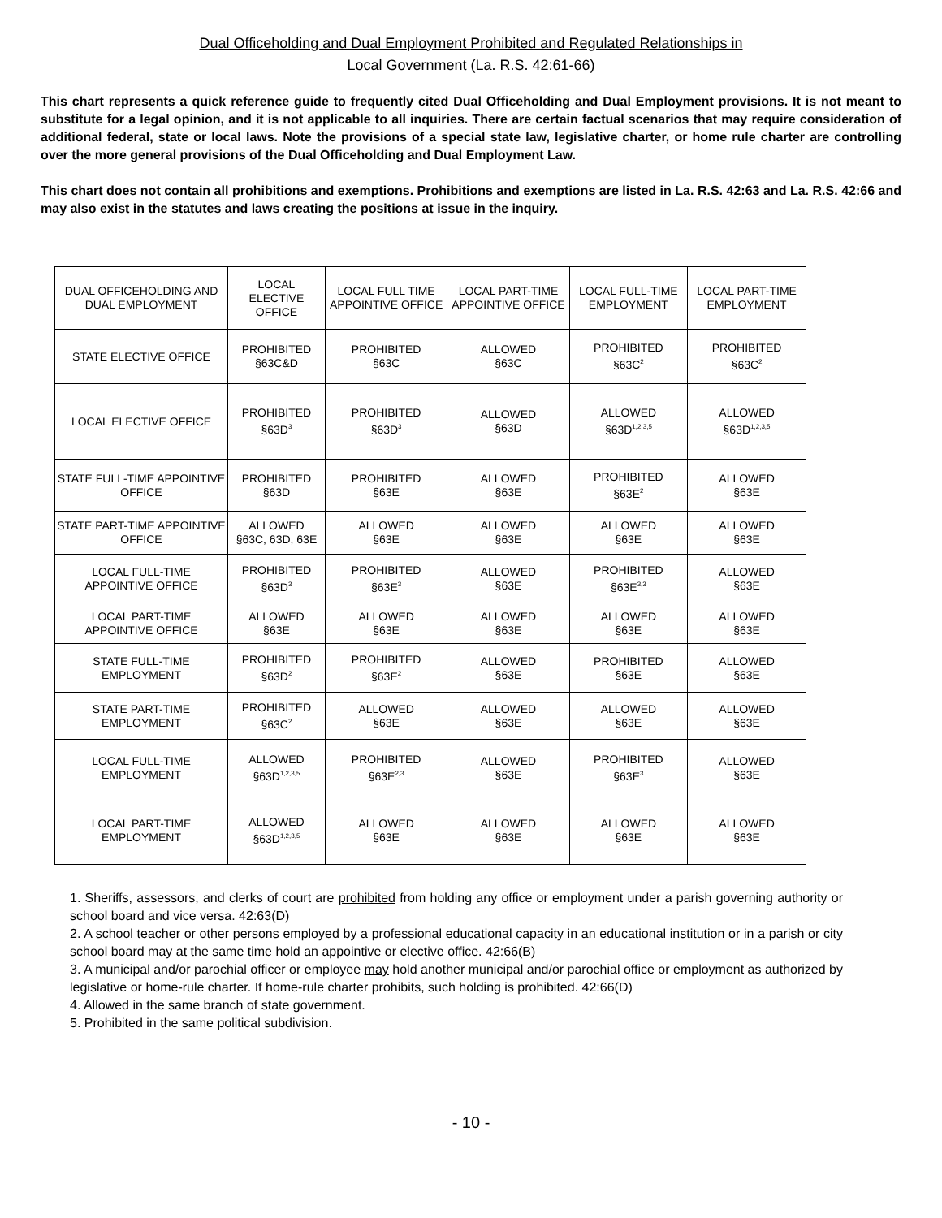Dual Officeholding and Dual Employment Prohibited and Regulated Relationships in
Local Government (La. R.S. 42:61-66)
This chart represents a quick reference guide to frequently cited Dual Officeholding and Dual Employment provisions. It is not meant to substitute for a legal opinion, and it is not applicable to all inquiries. There are certain factual scenarios that may require consideration of additional federal, state or local laws. Note the provisions of a special state law, legislative charter, or home rule charter are controlling over the more general provisions of the Dual Officeholding and Dual Employment Law.
This chart does not contain all prohibitions and exemptions. Prohibitions and exemptions are listed in La. R.S. 42:63 and La. R.S. 42:66 and may also exist in the statutes and laws creating the positions at issue in the inquiry.
| DUAL OFFICEHOLDING AND DUAL EMPLOYMENT | LOCAL ELECTIVE OFFICE | LOCAL FULL TIME APPOINTIVE OFFICE | LOCAL PART-TIME APPOINTIVE OFFICE | LOCAL FULL-TIME EMPLOYMENT | LOCAL PART-TIME EMPLOYMENT |
| --- | --- | --- | --- | --- | --- |
| STATE ELECTIVE OFFICE | PROHIBITED §63C&D | PROHIBITED §63C | ALLOWED §63C | PROHIBITED §63C<sup>2</sup> | PROHIBITED §63C<sup>2</sup> |
| LOCAL ELECTIVE OFFICE | PROHIBITED §63D<sup>3</sup> | PROHIBITED §63D<sup>3</sup> | ALLOWED §63D | ALLOWED §63D<sup>1,2,3,5</sup> | ALLOWED §63D<sup>1,2,3,5</sup> |
| STATE FULL-TIME APPOINTIVE OFFICE | PROHIBITED §63D | PROHIBITED §63E | ALLOWED §63E | PROHIBITED §63E<sup>2</sup> | ALLOWED §63E |
| STATE PART-TIME APPOINTIVE OFFICE | ALLOWED §63C, 63D, 63E | ALLOWED §63E | ALLOWED §63E | ALLOWED §63E | ALLOWED §63E |
| LOCAL FULL-TIME APPOINTIVE OFFICE | PROHIBITED §63D<sup>3</sup> | PROHIBITED §63E<sup>3</sup> | ALLOWED §63E | PROHIBITED §63E<sup>3,3</sup> | ALLOWED §63E |
| LOCAL PART-TIME APPOINTIVE OFFICE | ALLOWED §63E | ALLOWED §63E | ALLOWED §63E | ALLOWED §63E | ALLOWED §63E |
| STATE FULL-TIME EMPLOYMENT | PROHIBITED §63D<sup>2</sup> | PROHIBITED §63E<sup>2</sup> | ALLOWED §63E | PROHIBITED §63E | ALLOWED §63E |
| STATE PART-TIME EMPLOYMENT | PROHIBITED §63C<sup>2</sup> | ALLOWED §63E | ALLOWED §63E | ALLOWED §63E | ALLOWED §63E |
| LOCAL FULL-TIME EMPLOYMENT | ALLOWED §63D<sup>1,2,3,5</sup> | PROHIBITED §63E<sup>2,3</sup> | ALLOWED §63E | PROHIBITED §63E<sup>3</sup> | ALLOWED §63E |
| LOCAL PART-TIME EMPLOYMENT | ALLOWED §63D<sup>1,2,3,5</sup> | ALLOWED §63E | ALLOWED §63E | ALLOWED §63E | ALLOWED §63E |
1. Sheriffs, assessors, and clerks of court are prohibited from holding any office or employment under a parish governing authority or school board and vice versa. 42:63(D)
2. A school teacher or other persons employed by a professional educational capacity in an educational institution or in a parish or city school board may at the same time hold an appointive or elective office. 42:66(B)
3. A municipal and/or parochial officer or employee may hold another municipal and/or parochial office or employment as authorized by legislative or home-rule charter. If home-rule charter prohibits, such holding is prohibited. 42:66(D)
4. Allowed in the same branch of state government.
5. Prohibited in the same political subdivision.
- 10 -